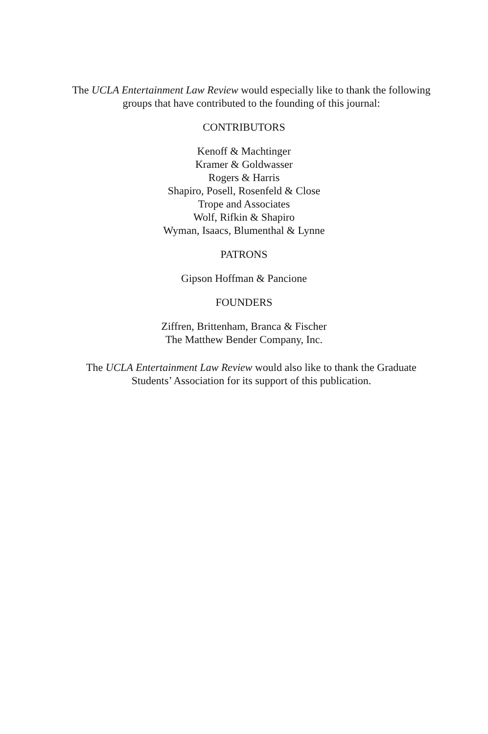The UCLA Entertainment Law Review would especially like to thank the following groups that have contributed to the founding of this journal:
CONTRIBUTORS
Kenoff & Machtinger
Kramer & Goldwasser
Rogers & Harris
Shapiro, Posell, Rosenfeld & Close
Trope and Associates
Wolf, Rifkin & Shapiro
Wyman, Isaacs, Blumenthal & Lynne
PATRONS
Gipson Hoffman & Pancione
FOUNDERS
Ziffren, Brittenham, Branca & Fischer
The Matthew Bender Company, Inc.
The UCLA Entertainment Law Review would also like to thank the Graduate Students’ Association for its support of this publication.